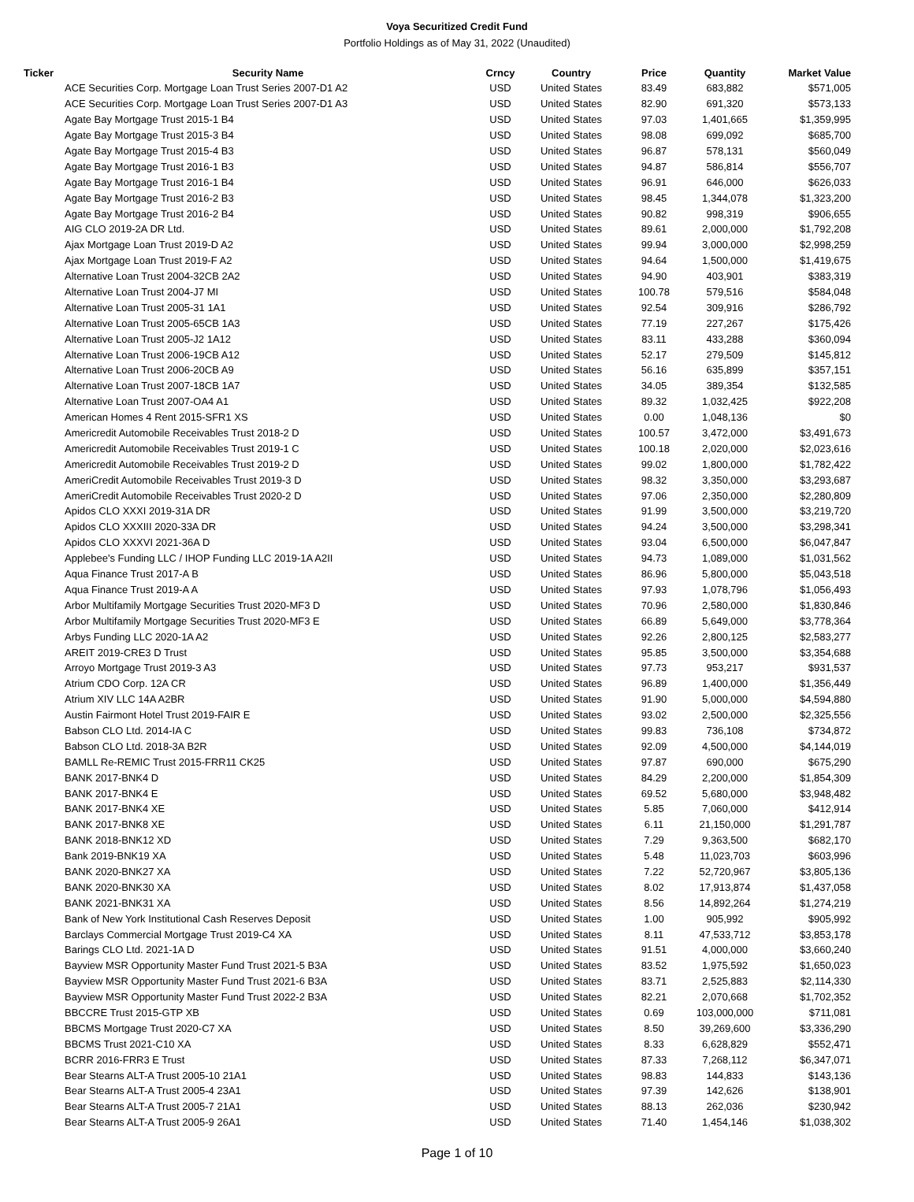Voya Securitized Credit Fund
Portfolio Holdings as of May 31, 2022 (Unaudited)
| Ticker | Security Name | Crncy | Country | Price | Quantity | Market Value |
| --- | --- | --- | --- | --- | --- | --- |
| | ACE Securities Corp. Mortgage Loan Trust Series 2007-D1 A2 | USD | United States | 83.49 | 683,882 | $571,005 |
| | ACE Securities Corp. Mortgage Loan Trust Series 2007-D1 A3 | USD | United States | 82.90 | 691,320 | $573,133 |
| | Agate Bay Mortgage Trust 2015-1 B4 | USD | United States | 97.03 | 1,401,665 | $1,359,995 |
| | Agate Bay Mortgage Trust 2015-3 B4 | USD | United States | 98.08 | 699,092 | $685,700 |
| | Agate Bay Mortgage Trust 2015-4 B3 | USD | United States | 96.87 | 578,131 | $560,049 |
| | Agate Bay Mortgage Trust 2016-1 B3 | USD | United States | 94.87 | 586,814 | $556,707 |
| | Agate Bay Mortgage Trust 2016-1 B4 | USD | United States | 96.91 | 646,000 | $626,033 |
| | Agate Bay Mortgage Trust 2016-2 B3 | USD | United States | 98.45 | 1,344,078 | $1,323,200 |
| | Agate Bay Mortgage Trust 2016-2 B4 | USD | United States | 90.82 | 998,319 | $906,655 |
| | AIG CLO 2019-2A DR Ltd. | USD | United States | 89.61 | 2,000,000 | $1,792,208 |
| | Ajax Mortgage Loan Trust 2019-D A2 | USD | United States | 99.94 | 3,000,000 | $2,998,259 |
| | Ajax Mortgage Loan Trust 2019-F A2 | USD | United States | 94.64 | 1,500,000 | $1,419,675 |
| | Alternative Loan Trust 2004-32CB 2A2 | USD | United States | 94.90 | 403,901 | $383,319 |
| | Alternative Loan Trust 2004-J7 MI | USD | United States | 100.78 | 579,516 | $584,048 |
| | Alternative Loan Trust 2005-31 1A1 | USD | United States | 92.54 | 309,916 | $286,792 |
| | Alternative Loan Trust 2005-65CB 1A3 | USD | United States | 77.19 | 227,267 | $175,426 |
| | Alternative Loan Trust 2005-J2 1A12 | USD | United States | 83.11 | 433,288 | $360,094 |
| | Alternative Loan Trust 2006-19CB A12 | USD | United States | 52.17 | 279,509 | $145,812 |
| | Alternative Loan Trust 2006-20CB A9 | USD | United States | 56.16 | 635,899 | $357,151 |
| | Alternative Loan Trust 2007-18CB 1A7 | USD | United States | 34.05 | 389,354 | $132,585 |
| | Alternative Loan Trust 2007-OA4 A1 | USD | United States | 89.32 | 1,032,425 | $922,208 |
| | American Homes 4 Rent 2015-SFR1 XS | USD | United States | 0.00 | 1,048,136 | $0 |
| | Americredit Automobile Receivables Trust 2018-2 D | USD | United States | 100.57 | 3,472,000 | $3,491,673 |
| | Americredit Automobile Receivables Trust 2019-1 C | USD | United States | 100.18 | 2,020,000 | $2,023,616 |
| | Americredit Automobile Receivables Trust 2019-2 D | USD | United States | 99.02 | 1,800,000 | $1,782,422 |
| | AmeriCredit Automobile Receivables Trust 2019-3 D | USD | United States | 98.32 | 3,350,000 | $3,293,687 |
| | AmeriCredit Automobile Receivables Trust 2020-2 D | USD | United States | 97.06 | 2,350,000 | $2,280,809 |
| | Apidos CLO XXXI 2019-31A DR | USD | United States | 91.99 | 3,500,000 | $3,219,720 |
| | Apidos CLO XXXIII 2020-33A DR | USD | United States | 94.24 | 3,500,000 | $3,298,341 |
| | Apidos CLO XXXVI 2021-36A D | USD | United States | 93.04 | 6,500,000 | $6,047,847 |
| | Applebee's Funding LLC / IHOP Funding LLC 2019-1A A2II | USD | United States | 94.73 | 1,089,000 | $1,031,562 |
| | Aqua Finance Trust 2017-A B | USD | United States | 86.96 | 5,800,000 | $5,043,518 |
| | Aqua Finance Trust 2019-A A | USD | United States | 97.93 | 1,078,796 | $1,056,493 |
| | Arbor Multifamily Mortgage Securities Trust 2020-MF3 D | USD | United States | 70.96 | 2,580,000 | $1,830,846 |
| | Arbor Multifamily Mortgage Securities Trust 2020-MF3 E | USD | United States | 66.89 | 5,649,000 | $3,778,364 |
| | Arbys Funding LLC 2020-1A A2 | USD | United States | 92.26 | 2,800,125 | $2,583,277 |
| | AREIT 2019-CRE3 D Trust | USD | United States | 95.85 | 3,500,000 | $3,354,688 |
| | Arroyo Mortgage Trust 2019-3 A3 | USD | United States | 97.73 | 953,217 | $931,537 |
| | Atrium CDO Corp. 12A CR | USD | United States | 96.89 | 1,400,000 | $1,356,449 |
| | Atrium XIV LLC 14A A2BR | USD | United States | 91.90 | 5,000,000 | $4,594,880 |
| | Austin Fairmont Hotel Trust 2019-FAIR E | USD | United States | 93.02 | 2,500,000 | $2,325,556 |
| | Babson CLO Ltd. 2014-IA C | USD | United States | 99.83 | 736,108 | $734,872 |
| | Babson CLO Ltd. 2018-3A B2R | USD | United States | 92.09 | 4,500,000 | $4,144,019 |
| | BAMLL Re-REMIC Trust 2015-FRR11 CK25 | USD | United States | 97.87 | 690,000 | $675,290 |
| | BANK 2017-BNK4 D | USD | United States | 84.29 | 2,200,000 | $1,854,309 |
| | BANK 2017-BNK4 E | USD | United States | 69.52 | 5,680,000 | $3,948,482 |
| | BANK 2017-BNK4 XE | USD | United States | 5.85 | 7,060,000 | $412,914 |
| | BANK 2017-BNK8 XE | USD | United States | 6.11 | 21,150,000 | $1,291,787 |
| | BANK 2018-BNK12 XD | USD | United States | 7.29 | 9,363,500 | $682,170 |
| | Bank 2019-BNK19 XA | USD | United States | 5.48 | 11,023,703 | $603,996 |
| | BANK 2020-BNK27 XA | USD | United States | 7.22 | 52,720,967 | $3,805,136 |
| | BANK 2020-BNK30 XA | USD | United States | 8.02 | 17,913,874 | $1,437,058 |
| | BANK 2021-BNK31 XA | USD | United States | 8.56 | 14,892,264 | $1,274,219 |
| | Bank of New York Institutional Cash Reserves Deposit | USD | United States | 1.00 | 905,992 | $905,992 |
| | Barclays Commercial Mortgage Trust 2019-C4 XA | USD | United States | 8.11 | 47,533,712 | $3,853,178 |
| | Barings CLO Ltd. 2021-1A D | USD | United States | 91.51 | 4,000,000 | $3,660,240 |
| | Bayview MSR Opportunity Master Fund Trust 2021-5 B3A | USD | United States | 83.52 | 1,975,592 | $1,650,023 |
| | Bayview MSR Opportunity Master Fund Trust 2021-6 B3A | USD | United States | 83.71 | 2,525,883 | $2,114,330 |
| | Bayview MSR Opportunity Master Fund Trust 2022-2 B3A | USD | United States | 82.21 | 2,070,668 | $1,702,352 |
| | BBCCRE Trust 2015-GTP XB | USD | United States | 0.69 | 103,000,000 | $711,081 |
| | BBCMS Mortgage Trust 2020-C7 XA | USD | United States | 8.50 | 39,269,600 | $3,336,290 |
| | BBCMS Trust 2021-C10 XA | USD | United States | 8.33 | 6,628,829 | $552,471 |
| | BCRR 2016-FRR3 E Trust | USD | United States | 87.33 | 7,268,112 | $6,347,071 |
| | Bear Stearns ALT-A Trust 2005-10 21A1 | USD | United States | 98.83 | 144,833 | $143,136 |
| | Bear Stearns ALT-A Trust 2005-4 23A1 | USD | United States | 97.39 | 142,626 | $138,901 |
| | Bear Stearns ALT-A Trust 2005-7 21A1 | USD | United States | 88.13 | 262,036 | $230,942 |
| | Bear Stearns ALT-A Trust 2005-9 26A1 | USD | United States | 71.40 | 1,454,146 | $1,038,302 |
Page 1 of 10